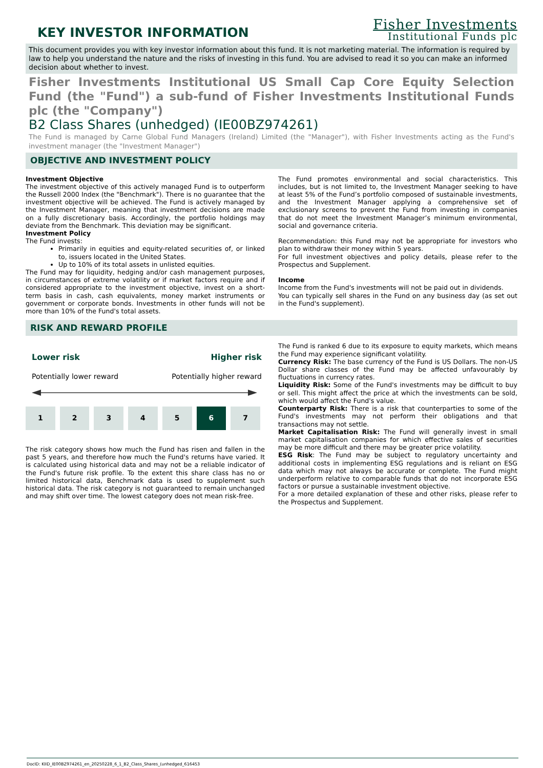KEY INVESTOR INFORMATION
Fisher Investments
Institutional Funds plc
This document provides you with key investor information about this fund. It is not marketing material. The information is required by law to help you understand the nature and the risks of investing in this fund. You are advised to read it so you can make an informed decision about whether to invest.
Fisher Investments Institutional US Small Cap Core Equity Selection Fund (the "Fund") a sub-fund of Fisher Investments Institutional Funds plc (the "Company")
B2 Class Shares (unhedged) (IE00BZ974261)
The Fund is managed by Carne Global Fund Managers (Ireland) Limited (the "Manager"), with Fisher Investments acting as the Fund's investment manager (the "Investment Manager")
OBJECTIVE AND INVESTMENT POLICY
Investment Objective
The investment objective of this actively managed Fund is to outperform the Russell 2000 Index (the "Benchmark"). There is no guarantee that the investment objective will be achieved. The Fund is actively managed by the Investment Manager, meaning that investment decisions are made on a fully discretionary basis. Accordingly, the portfolio holdings may deviate from the Benchmark. This deviation may be significant.
Investment Policy
The Fund invests:
Primarily in equities and equity-related securities of, or linked to, issuers located in the United States.
Up to 10% of its total assets in unlisted equities.
The Fund may for liquidity, hedging and/or cash management purposes, in circumstances of extreme volatility or if market factors require and if considered appropriate to the investment objective, invest on a short-term basis in cash, cash equivalents, money market instruments or government or corporate bonds. Investments in other funds will not be more than 10% of the Fund's total assets.
The Fund promotes environmental and social characteristics. This includes, but is not limited to, the Investment Manager seeking to have at least 5% of the Fund’s portfolio composed of sustainable investments, and the Investment Manager applying a comprehensive set of exclusionary screens to prevent the Fund from investing in companies that do not meet the Investment Manager’s minimum environmental, social and governance criteria.
Recommendation: this Fund may not be appropriate for investors who plan to withdraw their money within 5 years.
For full investment objectives and policy details, please refer to the Prospectus and Supplement.
Income
Income from the Fund's investments will not be paid out in dividends.
You can typically sell shares in the Fund on any business day (as set out in the Fund's supplement).
RISK AND REWARD PROFILE
Lower risk Higher risk
Potentially lower reward Potentially higher reward
| 1 | 2 | 3 | 4 | 5 | 6 | 7 |
The risk category shows how much the Fund has risen and fallen in the past 5 years, and therefore how much the Fund's returns have varied. It is calculated using historical data and may not be a reliable indicator of the Fund's future risk profile. To the extent this share class has no or limited historical data, Benchmark data is used to supplement such historical data. The risk category is not guaranteed to remain unchanged and may shift over time. The lowest category does not mean risk-free.
The Fund is ranked 6 due to its exposure to equity markets, which means the Fund may experience significant volatility.
Currency Risk: The base currency of the Fund is US Dollars. The non-US Dollar share classes of the Fund may be affected unfavourably by fluctuations in currency rates.
Liquidity Risk: Some of the Fund's investments may be difficult to buy or sell. This might affect the price at which the investments can be sold, which would affect the Fund's value.
Counterparty Risk: There is a risk that counterparties to some of the Fund's investments may not perform their obligations and that transactions may not settle.
Market Capitalisation Risk: The Fund will generally invest in small market capitalisation companies for which effective sales of securities may be more difficult and there may be greater price volatility.
ESG Risk: The Fund may be subject to regulatory uncertainty and additional costs in implementing ESG regulations and is reliant on ESG data which may not always be accurate or complete. The Fund might underperform relative to comparable funds that do not incorporate ESG factors or pursue a sustainable investment objective.
For a more detailed explanation of these and other risks, please refer to the Prospectus and Supplement.
DocID: KIID_IE00BZ974261_en_20250228_6_1_B2_Class_Shares_(unhedged_616453